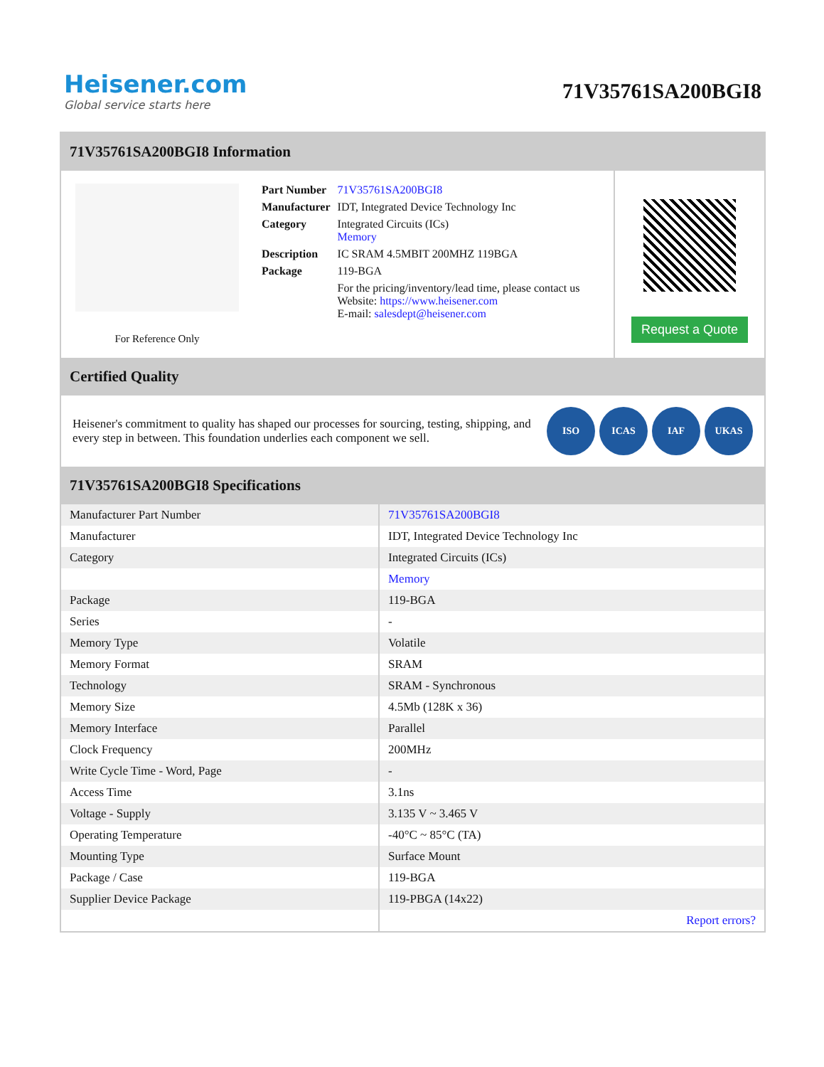Heisener.com
Global service starts here
71V35761SA200BGI8
71V35761SA200BGI8 Information
For Reference Only
| Part Number | 71V35761SA200BGI8 |
| Manufacturer | IDT, Integrated Device Technology Inc |
| Category | Integrated Circuits (ICs) Memory |
| Description | IC SRAM 4.5MBIT 200MHZ 119BGA |
| Package | 119-BGA |
| | For the pricing/inventory/lead time, please contact us Website: https://www.heisener.com E-mail: salesdept@heisener.com |
Request a Quote
Certified Quality
Heisener's commitment to quality has shaped our processes for sourcing, testing, shipping, and every step in between. This foundation underlies each component we sell.
ISO ICAS IAF UKAS
71V35761SA200BGI8 Specifications
| Manufacturer Part Number | 71V35761SA200BGI8 |
| Manufacturer | IDT, Integrated Device Technology Inc |
| Category | Integrated Circuits (ICs) |
| | Memory |
| Package | 119-BGA |
| Series | - |
| Memory Type | Volatile |
| Memory Format | SRAM |
| Technology | SRAM - Synchronous |
| Memory Size | 4.5Mb (128K x 36) |
| Memory Interface | Parallel |
| Clock Frequency | 200MHz |
| Write Cycle Time - Word, Page | - |
| Access Time | 3.1ns |
| Voltage - Supply | 3.135 V ~ 3.465 V |
| Operating Temperature | -40°C ~ 85°C (TA) |
| Mounting Type | Surface Mount |
| Package / Case | 119-BGA |
| Supplier Device Package | 119-PBGA (14x22) |
| | Report errors? |